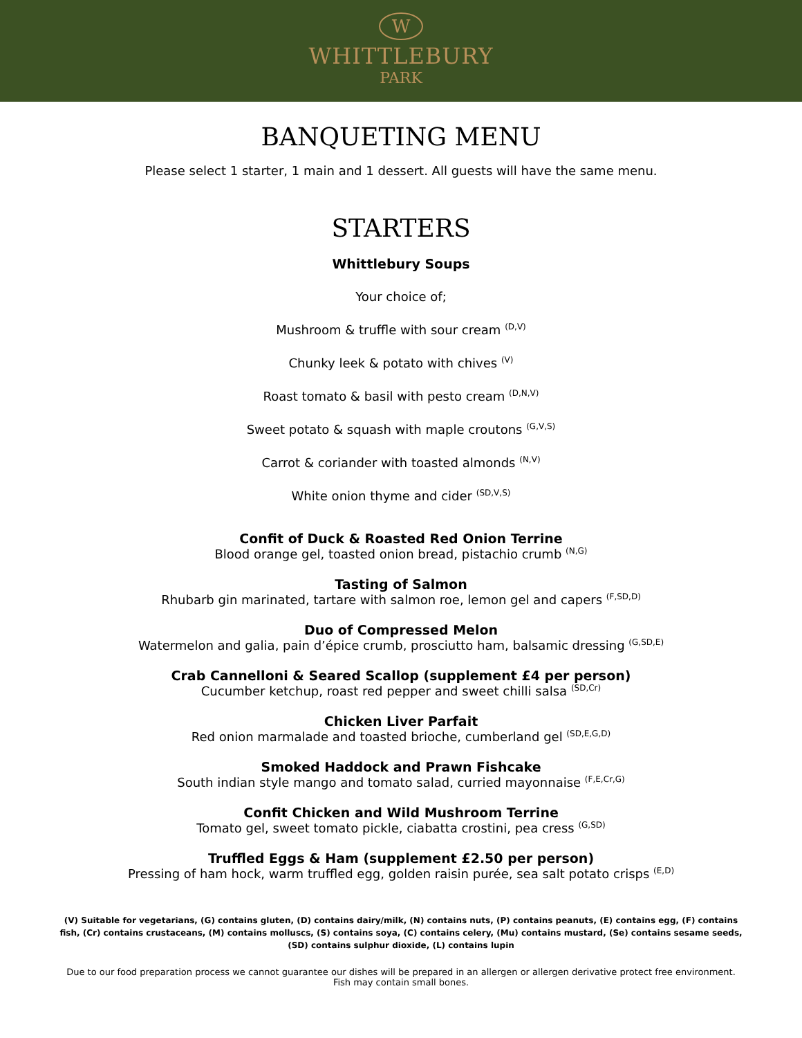W
WHITTLEBURY
PARK
BANQUETING MENU
Please select 1 starter, 1 main and 1 dessert. All guests will have the same menu.
STARTERS
Whittlebury Soups
Your choice of;
Mushroom & truffle with sour cream <sup>(D,V)</sup>
Chunky leek & potato with chives <sup>(V)</sup>
Roast tomato & basil with pesto cream <sup>(D,N,V)</sup>
Sweet potato & squash with maple croutons <sup>(G,V,S)</sup>
Carrot & coriander with toasted almonds <sup>(N,V)</sup>
White onion thyme and cider <sup>(SD,V,S)</sup>
Confit of Duck & Roasted Red Onion Terrine
Blood orange gel, toasted onion bread, pistachio crumb <sup>(N,G)</sup>
Tasting of Salmon
Rhubarb gin marinated, tartare with salmon roe, lemon gel and capers <sup>(F,SD,D)</sup>
Duo of Compressed Melon
Watermelon and galia, pain d’épice crumb, prosciutto ham, balsamic dressing <sup>(G,SD,E)</sup>
Crab Cannelloni & Seared Scallop (supplement £4 per person)
Cucumber ketchup, roast red pepper and sweet chilli salsa <sup>(SD,Cr)</sup>
Chicken Liver Parfait
Red onion marmalade and toasted brioche, cumberland gel <sup>(SD,E,G,D)</sup>
Smoked Haddock and Prawn Fishcake
South indian style mango and tomato salad, curried mayonnaise <sup>(F,E,Cr,G)</sup>
Confit Chicken and Wild Mushroom Terrine
Tomato gel, sweet tomato pickle, ciabatta crostini, pea cress <sup>(G,SD)</sup>
Truffled Eggs & Ham (supplement £2.50 per person)
Pressing of ham hock, warm truffled egg, golden raisin purée, sea salt potato crisps <sup>(E,D)</sup>
(V) Suitable for vegetarians, (G) contains gluten, (D) contains dairy/milk, (N) contains nuts, (P) contains peanuts, (E) contains egg, (F) contains fish, (Cr) contains crustaceans, (M) contains molluscs, (S) contains soya, (C) contains celery, (Mu) contains mustard, (Se) contains sesame seeds, (SD) contains sulphur dioxide, (L) contains lupin
Due to our food preparation process we cannot guarantee our dishes will be prepared in an allergen or allergen derivative protect free environment.
Fish may contain small bones.